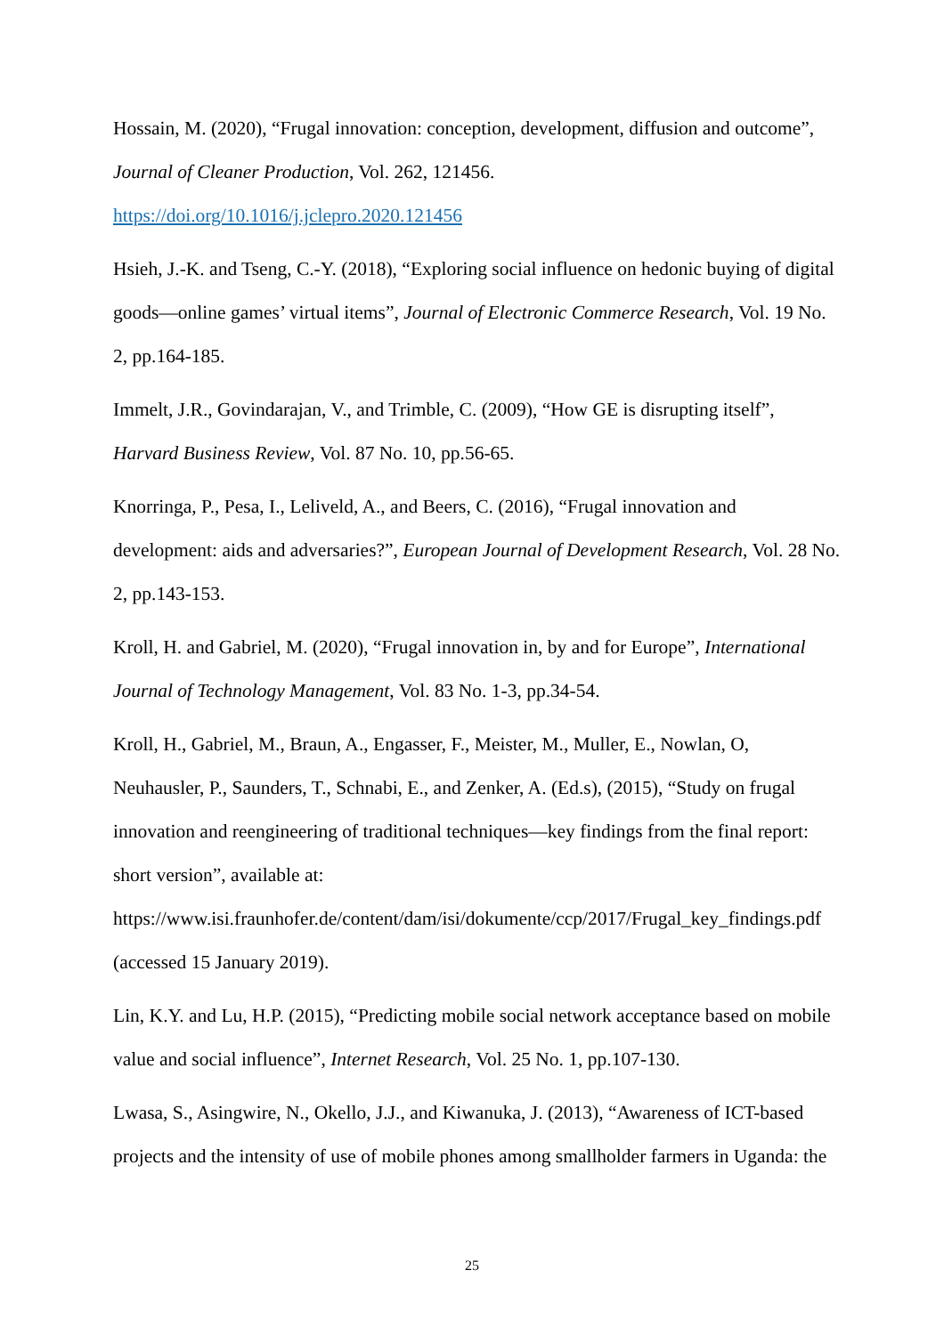Hossain, M. (2020), “Frugal innovation: conception, development, diffusion and outcome”, Journal of Cleaner Production, Vol. 262, 121456.
https://doi.org/10.1016/j.jclepro.2020.121456
Hsieh, J.-K. and Tseng, C.-Y. (2018), “Exploring social influence on hedonic buying of digital goods—online games’ virtual items”, Journal of Electronic Commerce Research, Vol. 19 No. 2, pp.164-185.
Immelt, J.R., Govindarajan, V., and Trimble, C. (2009), “How GE is disrupting itself”, Harvard Business Review, Vol. 87 No. 10, pp.56-65.
Knorringa, P., Pesa, I., Leliveld, A., and Beers, C. (2016), “Frugal innovation and development: aids and adversaries?”, European Journal of Development Research, Vol. 28 No. 2, pp.143-153.
Kroll, H. and Gabriel, M. (2020), “Frugal innovation in, by and for Europe”, International Journal of Technology Management, Vol. 83 No. 1-3, pp.34-54.
Kroll, H., Gabriel, M., Braun, A., Engasser, F., Meister, M., Muller, E., Nowlan, O, Neuhausler, P., Saunders, T., Schnabi, E., and Zenker, A. (Ed.s), (2015), “Study on frugal innovation and reengineering of traditional techniques—key findings from the final report: short version”, available at: https://www.isi.fraunhofer.de/content/dam/isi/dokumente/ccp/2017/Frugal_key_findings.pdf (accessed 15 January 2019).
Lin, K.Y. and Lu, H.P. (2015), “Predicting mobile social network acceptance based on mobile value and social influence”, Internet Research, Vol. 25 No. 1, pp.107-130.
Lwasa, S., Asingwire, N., Okello, J.J., and Kiwanuka, J. (2013), “Awareness of ICT-based projects and the intensity of use of mobile phones among smallholder farmers in Uganda: the
25